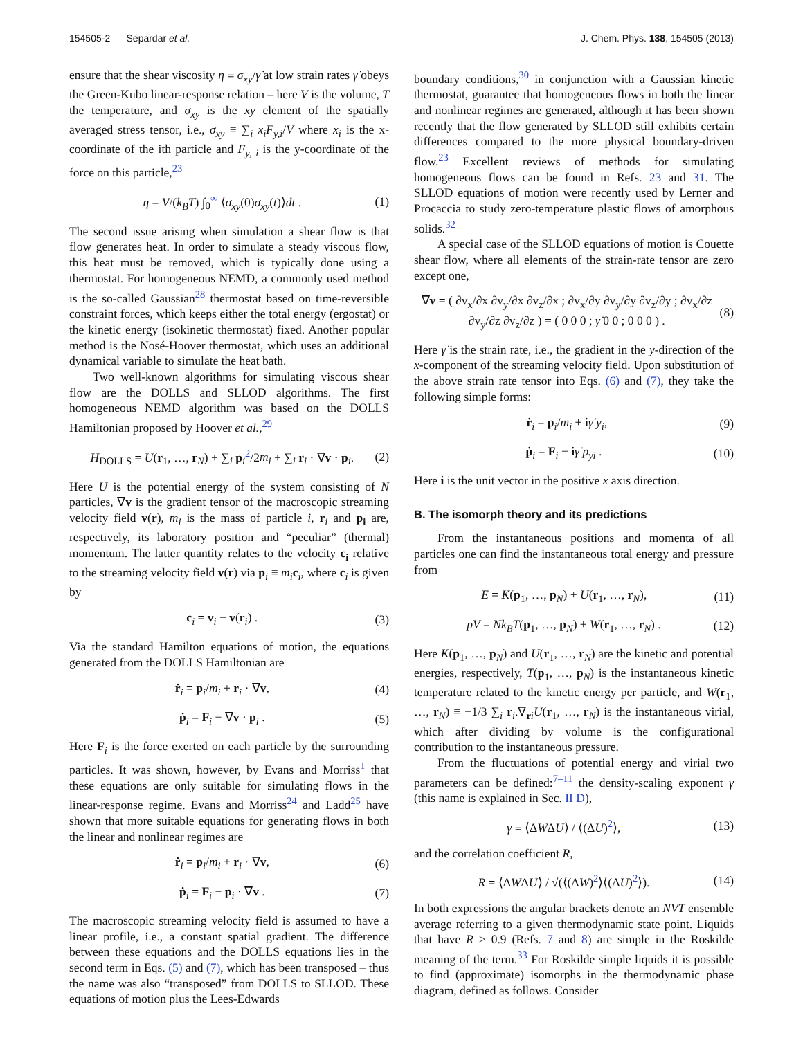154505-2 Separdar et al. J. Chem. Phys. 138, 154505 (2013)
ensure that the shear viscosity η ≡ σ<sub>xy</sub>/γ̇ at low strain rates γ̇ obeys the Green-Kubo linear-response relation – here V is the volume, T the temperature, and σ<sub>xy</sub> is the xy element of the spatially averaged stress tensor, i.e., σ<sub>xy</sub> ≡ ∑<sub>i</sub> x<sub>i</sub>F<sub>y,i</sub>/V where x<sub>i</sub> is the x-coordinate of the ith particle and F<sub>y, i</sub> is the y-coordinate of the force on this particle,<sup>23</sup>
η = V/(k<sub>B</sub>T) ∫<sub>0</sub><sup>∞</sup> ⟨σ<sub>xy</sub>(0)σ<sub>xy</sub>(t)⟩dt . (1)
The second issue arising when simulation a shear flow is that flow generates heat. In order to simulate a steady viscous flow, this heat must be removed, which is typically done using a thermostat. For homogeneous NEMD, a commonly used method is the so-called Gaussian<sup>28</sup> thermostat based on time-reversible constraint forces, which keeps either the total energy (ergostat) or the kinetic energy (isokinetic thermostat) fixed. Another popular method is the Nosé-Hoover thermostat, which uses an additional dynamical variable to simulate the heat bath.
Two well-known algorithms for simulating viscous shear flow are the DOLLS and SLLOD algorithms. The first homogeneous NEMD algorithm was based on the DOLLS Hamiltonian proposed by Hoover et al.,<sup>29</sup>
H<sub>DOLLS</sub> = U(r<sub>1</sub>, …, r<sub>N</sub>) + ∑<sub>i</sub> p<sub>i</sub><sup>2</sup>/2m<sub>i</sub> + ∑<sub>i</sub> r<sub>i</sub> · ∇v · p<sub>i</sub>. (2)
Here U is the potential energy of the system consisting of N particles, ∇v is the gradient tensor of the macroscopic streaming velocity field v(r), m<sub>i</sub> is the mass of particle i, r<sub>i</sub> and p<sub>i</sub> are, respectively, its laboratory position and “peculiar” (thermal) momentum. The latter quantity relates to the velocity c<sub>i</sub> relative to the streaming velocity field v(r) via p<sub>i</sub> ≡ m<sub>i</sub> c<sub>i</sub>, where c<sub>i</sub> is given by
c<sub>i</sub> = v<sub>i</sub> − v(r<sub>i</sub>) . (3)
Via the standard Hamilton equations of motion, the equations generated from the DOLLS Hamiltonian are
ṙ<sub>i</sub> = p<sub>i</sub>/m<sub>i</sub> + r<sub>i</sub> · ∇v, (4)
ṗ<sub>i</sub> = F<sub>i</sub> − ∇v · p<sub>i</sub> . (5)
Here F<sub>i</sub> is the force exerted on each particle by the surrounding particles. It was shown, however, by Evans and Morriss<sup>1</sup> that these equations are only suitable for simulating flows in the linear-response regime. Evans and Morriss<sup>24</sup> and Ladd<sup>25</sup> have shown that more suitable equations for generating flows in both the linear and nonlinear regimes are
ṙ<sub>i</sub> = p<sub>i</sub>/m<sub>i</sub> + r<sub>i</sub> · ∇v, (6)
ṗ<sub>i</sub> = F<sub>i</sub> − p<sub>i</sub> · ∇v . (7)
The macroscopic streaming velocity field is assumed to have a linear profile, i.e., a constant spatial gradient. The difference between these equations and the DOLLS equations lies in the second term in Eqs. (5) and (7), which has been transposed – thus the name was also “transposed” from DOLLS to SLLOD. These equations of motion plus the Lees-Edwards
boundary conditions,<sup>30</sup> in conjunction with a Gaussian kinetic thermostat, guarantee that homogeneous flows in both the linear and nonlinear regimes are generated, although it has been shown recently that the flow generated by SLLOD still exhibits certain differences compared to the more physical boundary-driven flow.<sup>23</sup> Excellent reviews of methods for simulating homogeneous flows can be found in Refs. 23 and 31. The SLLOD equations of motion were recently used by Lerner and Procaccia to study zero-temperature plastic flows of amorphous solids.<sup>32</sup>
A special case of the SLLOD equations of motion is Couette shear flow, where all elements of the strain-rate tensor are zero except one,
∇v = ( ∂v<sub>x</sub>/∂x ∂v<sub>y</sub>/∂x ∂v<sub>z</sub>/∂x ; ∂v<sub>x</sub>/∂y ∂v<sub>y</sub>/∂y ∂v<sub>z</sub>/∂y ; ∂v<sub>x</sub>/∂z ∂v<sub>y</sub>/∂z ∂v<sub>z</sub>/∂z ) = ( 0 0 0 ; γ̇ 0 0 ; 0 0 0 ) . (8)
Here γ̇ is the strain rate, i.e., the gradient in the y-direction of the x-component of the streaming velocity field. Upon substitution of the above strain rate tensor into Eqs. (6) and (7), they take the following simple forms:
ṙ<sub>i</sub> = p<sub>i</sub>/m<sub>i</sub> + iγ̇ y<sub>i</sub>, (9)
ṗ<sub>i</sub> = F<sub>i</sub> − iγ̇ p<sub>yi</sub> . (10)
Here i is the unit vector in the positive x axis direction.
B. The isomorph theory and its predictions
From the instantaneous positions and momenta of all particles one can find the instantaneous total energy and pressure from
E = K(p<sub>1</sub>, …, p<sub>N</sub>) + U(r<sub>1</sub>, …, r<sub>N</sub>), (11)
pV = Nk<sub>B</sub>T(p<sub>1</sub>, …, p<sub>N</sub>) + W(r<sub>1</sub>, …, r<sub>N</sub>) . (12)
Here K(p<sub>1</sub>, …, p<sub>N</sub>) and U(r<sub>1</sub>, …, r<sub>N</sub>) are the kinetic and potential energies, respectively, T(p<sub>1</sub>, …, p<sub>N</sub>) is the instantaneous kinetic temperature related to the kinetic energy per particle, and W(r<sub>1</sub>, …, r<sub>N</sub>) ≡ −1/3 ∑<sub>i</sub> r<sub>i</sub>.∇<sub>ri</sub>U(r<sub>1</sub>, …, r<sub>N</sub>) is the instantaneous virial, which after dividing by volume is the configurational contribution to the instantaneous pressure.
From the fluctuations of potential energy and virial two parameters can be defined:<sup>7–11</sup> the density-scaling exponent γ (this name is explained in Sec. II D),
γ ≡ ⟨ΔWΔU⟩ / ⟨(ΔU)<sup>2</sup>⟩, (13)
and the correlation coefficient R,
R = ⟨ΔWΔU⟩ / √(⟨(ΔW)<sup>2</sup>⟩⟨(ΔU)<sup>2</sup>⟩). (14)
In both expressions the angular brackets denote an NVT ensemble average referring to a given thermodynamic state point. Liquids that have R ≥ 0.9 (Refs. 7 and 8) are simple in the Roskilde meaning of the term.<sup>33</sup> For Roskilde simple liquids it is possible to find (approximate) isomorphs in the thermodynamic phase diagram, defined as follows. Consider